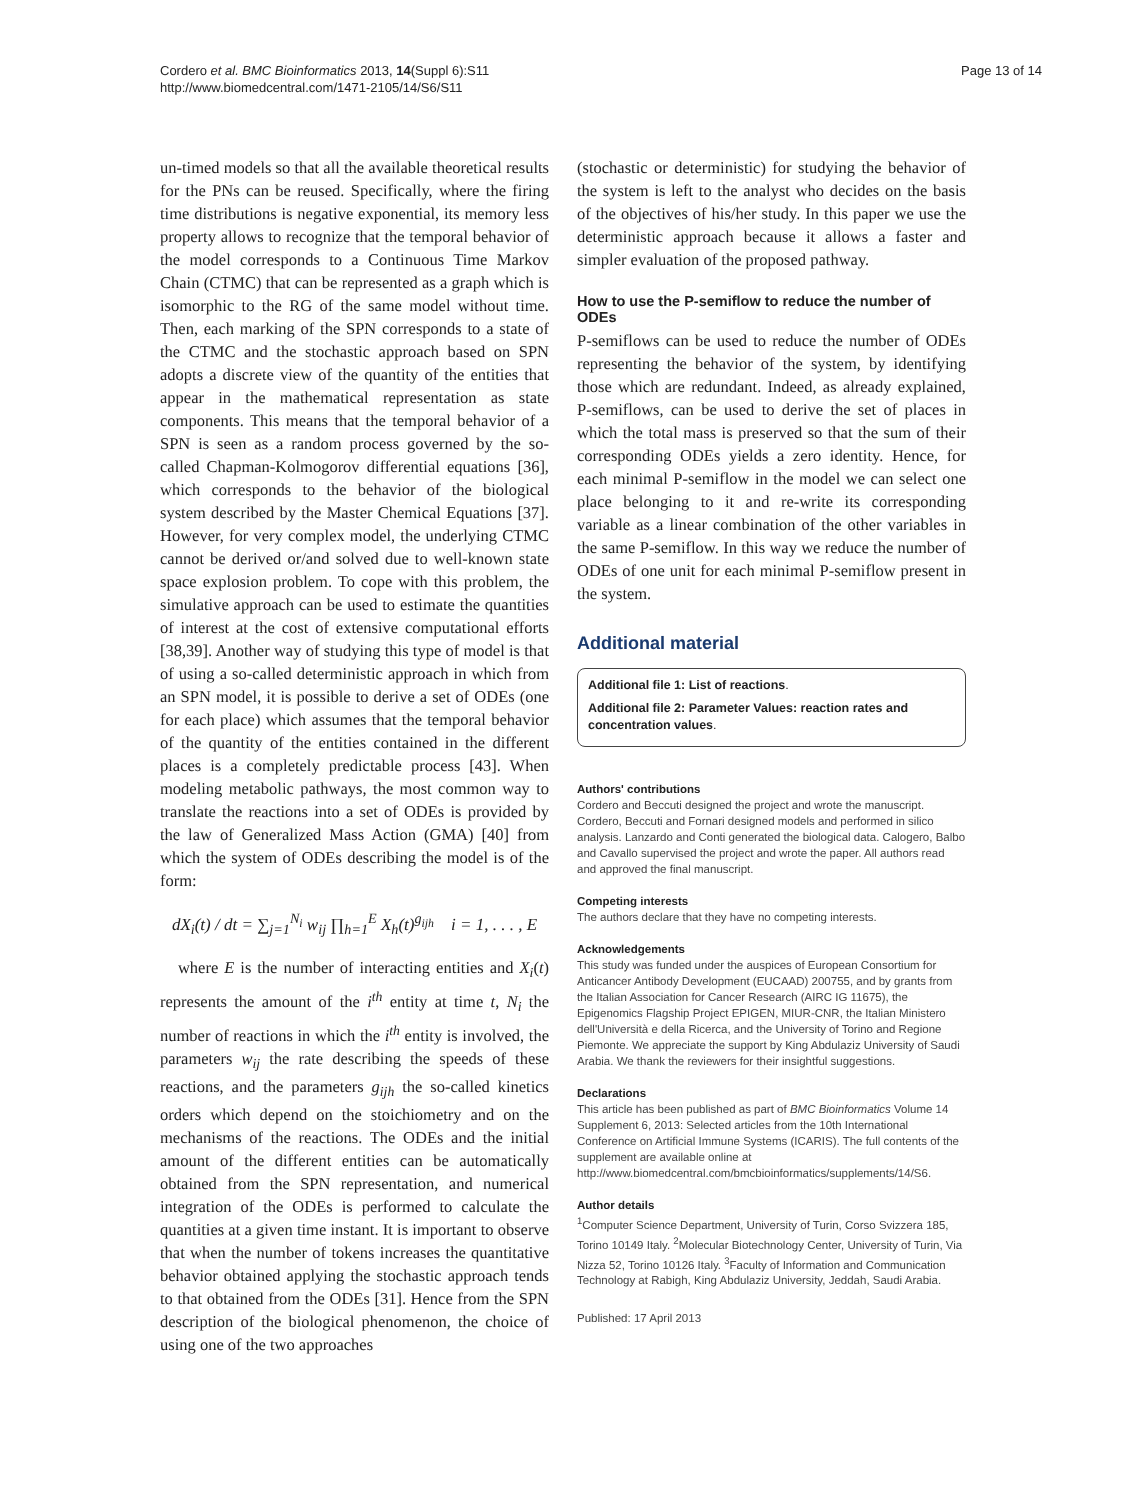Cordero et al. BMC Bioinformatics 2013, 14(Suppl 6):S11
http://www.biomedcentral.com/1471-2105/14/S6/S11
Page 13 of 14
un-timed models so that all the available theoretical results for the PNs can be reused. Specifically, where the firing time distributions is negative exponential, its memory less property allows to recognize that the temporal behavior of the model corresponds to a Continuous Time Markov Chain (CTMC) that can be represented as a graph which is isomorphic to the RG of the same model without time. Then, each marking of the SPN corresponds to a state of the CTMC and the stochastic approach based on SPN adopts a discrete view of the quantity of the entities that appear in the mathematical representation as state components. This means that the temporal behavior of a SPN is seen as a random process governed by the so-called Chapman-Kolmogorov differential equations [36], which corresponds to the behavior of the biological system described by the Master Chemical Equations [37]. However, for very complex model, the underlying CTMC cannot be derived or/and solved due to well-known state space explosion problem. To cope with this problem, the simulative approach can be used to estimate the quantities of interest at the cost of extensive computational efforts [38,39]. Another way of studying this type of model is that of using a so-called deterministic approach in which from an SPN model, it is possible to derive a set of ODEs (one for each place) which assumes that the temporal behavior of the quantity of the entities contained in the different places is a completely predictable process [43]. When modeling metabolic pathways, the most common way to translate the reactions into a set of ODEs is provided by the law of Generalized Mass Action (GMA) [40] from which the system of ODEs describing the model is of the form:
dX<sub>i</sub>(t) / dt = ∑<sub>j=1</sub><sup>N<sub>i</sub></sup> w<sub>ij</sub> ∏<sub>h=1</sub><sup>E</sup> X<sub>h</sub>(t)<sup>g<sub>ijh</sub></sup> i = 1, . . . , E
where E is the number of interacting entities and X<sub>i</sub>(t) represents the amount of the i<sup>th</sup> entity at time t, N<sub>i</sub> the number of reactions in which the i<sup>th</sup> entity is involved, the parameters w<sub>ij</sub> the rate describing the speeds of these reactions, and the parameters g<sub>ijh</sub> the so-called kinetics orders which depend on the stoichiometry and on the mechanisms of the reactions. The ODEs and the initial amount of the different entities can be automatically obtained from the SPN representation, and numerical integration of the ODEs is performed to calculate the quantities at a given time instant. It is important to observe that when the number of tokens increases the quantitative behavior obtained applying the stochastic approach tends to that obtained from the ODEs [31]. Hence from the SPN description of the biological phenomenon, the choice of using one of the two approaches
(stochastic or deterministic) for studying the behavior of the system is left to the analyst who decides on the basis of the objectives of his/her study. In this paper we use the deterministic approach because it allows a faster and simpler evaluation of the proposed pathway.
How to use the P-semiflow to reduce the number of ODEs
P-semiflows can be used to reduce the number of ODEs representing the behavior of the system, by identifying those which are redundant. Indeed, as already explained, P-semiflows, can be used to derive the set of places in which the total mass is preserved so that the sum of their corresponding ODEs yields a zero identity. Hence, for each minimal P-semiflow in the model we can select one place belonging to it and re-write its corresponding variable as a linear combination of the other variables in the same P-semiflow. In this way we reduce the number of ODEs of one unit for each minimal P-semiflow present in the system.
Additional material
Additional file 1: List of reactions.
Additional file 2: Parameter Values: reaction rates and concentration values.
Authors' contributions
Cordero and Beccuti designed the project and wrote the manuscript. Cordero, Beccuti and Fornari designed models and performed in silico analysis. Lanzardo and Conti generated the biological data. Calogero, Balbo and Cavallo supervised the project and wrote the paper. All authors read and approved the final manuscript.
Competing interests
The authors declare that they have no competing interests.
Acknowledgements
This study was funded under the auspices of European Consortium for Anticancer Antibody Development (EUCAAD) 200755, and by grants from the Italian Association for Cancer Research (AIRC IG 11675), the Epigenomics Flagship Project EPIGEN, MIUR-CNR, the Italian Ministero dell'Università e della Ricerca, and the University of Torino and Regione Piemonte. We appreciate the support by King Abdulaziz University of Saudi Arabia. We thank the reviewers for their insightful suggestions.
Declarations
This article has been published as part of BMC Bioinformatics Volume 14 Supplement 6, 2013: Selected articles from the 10th International Conference on Artificial Immune Systems (ICARIS). The full contents of the supplement are available online at http://www.biomedcentral.com/bmcbioinformatics/supplements/14/S6.
Author details
<sup>1</sup> Computer Science Department, University of Turin, Corso Svizzera 185, Torino 10149 Italy. <sup>2</sup>Molecular Biotechnology Center, University of Turin, Via Nizza 52, Torino 10126 Italy. <sup>3</sup>Faculty of Information and Communication Technology at Rabigh, King Abdulaziz University, Jeddah, Saudi Arabia.
Published: 17 April 2013